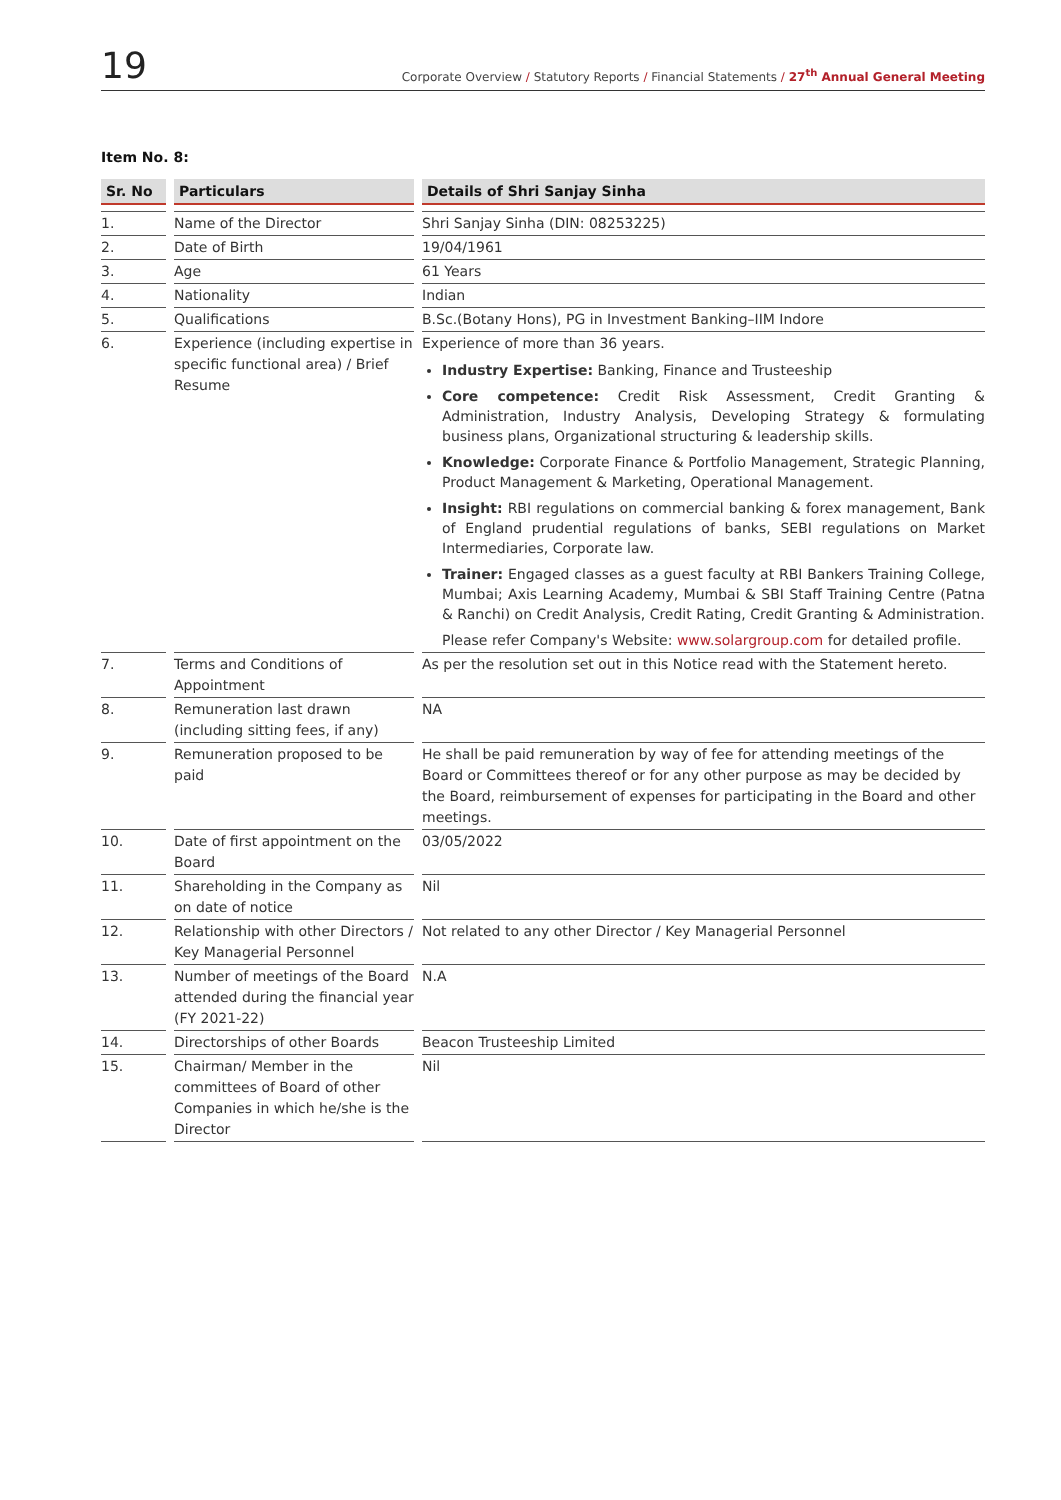19 Corporate Overview / Statutory Reports / Financial Statements / 27<sup>th</sup> Annual General Meeting
Item No. 8:
| Sr. No | Particulars | Details of Shri Sanjay Sinha |
| --- | --- | --- |
| 1. | Name of the Director | Shri Sanjay Sinha (DIN: 08253225) |
| 2. | Date of Birth | 19/04/1961 |
| 3. | Age | 61 Years |
| 4. | Nationality | Indian |
| 5. | Qualifications | B.Sc.(Botany Hons), PG in Investment Banking–IIM Indore |
| 6. | Experience (including expertise in specific functional area) / Brief Resume | Experience of more than 36 years. Industry Expertise: Banking, Finance and Trusteeship Core competence: Credit Risk Assessment, Credit Granting & Administration, Industry Analysis, Developing Strategy & formulating business plans, Organizational structuring & leadership skills. Knowledge: Corporate Finance & Portfolio Management, Strategic Planning, Product Management & Marketing, Operational Management. Insight: RBI regulations on commercial banking & forex management, Bank of England prudential regulations of banks, SEBI regulations on Market Intermediaries, Corporate law. Trainer: Engaged classes as a guest faculty at RBI Bankers Training College, Mumbai; Axis Learning Academy, Mumbai & SBI Staff Training Centre (Patna & Ranchi) on Credit Analysis, Credit Rating, Credit Granting & Administration. Please refer Company's Website: www.solargroup.com for detailed profile. |
| 7. | Terms and Conditions of Appointment | As per the resolution set out in this Notice read with the Statement hereto. |
| 8. | Remuneration last drawn (including sitting fees, if any) | NA |
| 9. | Remuneration proposed to be paid | He shall be paid remuneration by way of fee for attending meetings of the Board or Committees thereof or for any other purpose as may be decided by the Board, reimbursement of expenses for participating in the Board and other meetings. |
| 10. | Date of first appointment on the Board | 03/05/2022 |
| 11. | Shareholding in the Company as on date of notice | Nil |
| 12. | Relationship with other Directors / Key Managerial Personnel | Not related to any other Director / Key Managerial Personnel |
| 13. | Number of meetings of the Board attended during the financial year (FY 2021-22) | N.A |
| 14. | Directorships of other Boards | Beacon Trusteeship Limited |
| 15. | Chairman/ Member in the committees of Board of other Companies in which he/she is the Director | Nil |